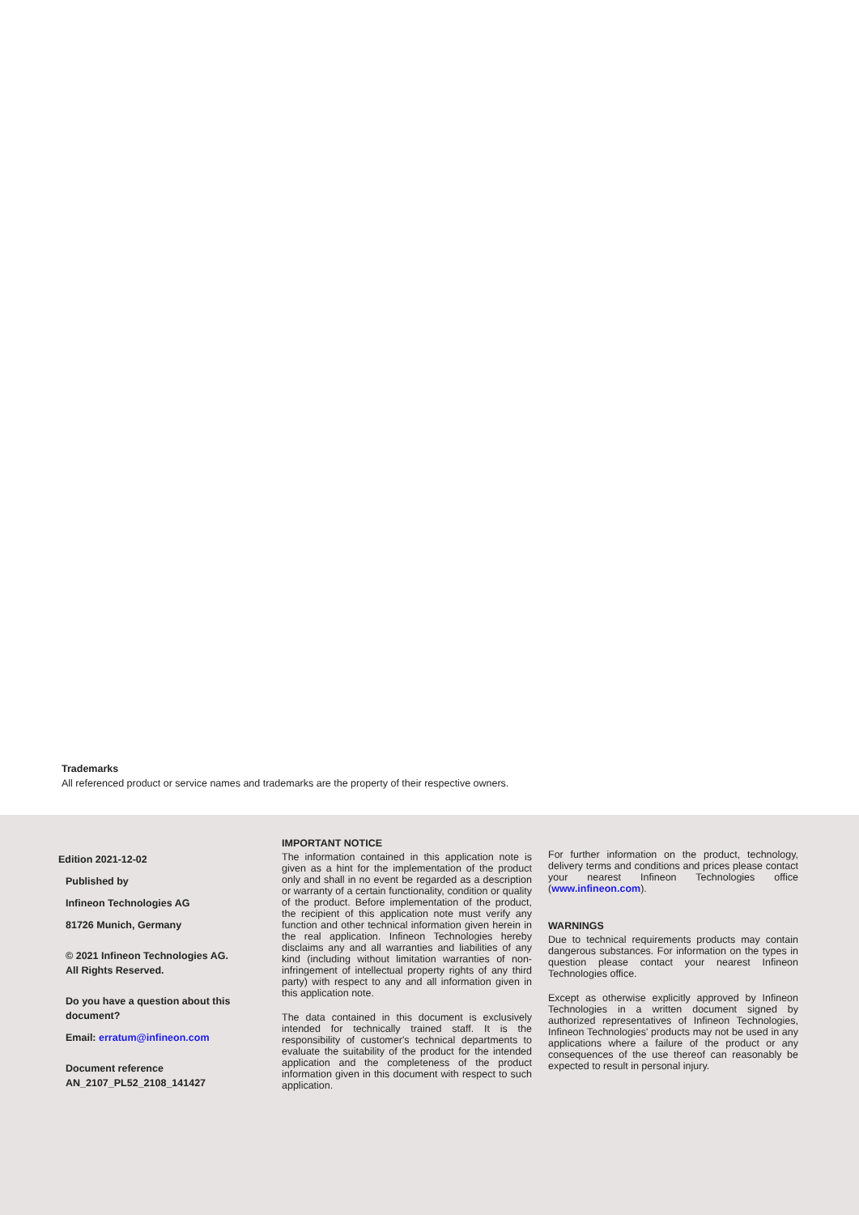Trademarks
All referenced product or service names and trademarks are the property of their respective owners.
Edition 2021-12-02
Published by
Infineon Technologies AG
81726 Munich, Germany
© 2021 Infineon Technologies AG.
All Rights Reserved.
Do you have a question about this document?
Email: erratum@infineon.com
Document reference
AN_2107_PL52_2108_141427
IMPORTANT NOTICE
The information contained in this application note is given as a hint for the implementation of the product only and shall in no event be regarded as a description or warranty of a certain functionality, condition or quality of the product. Before implementation of the product, the recipient of this application note must verify any function and other technical information given herein in the real application. Infineon Technologies hereby disclaims any and all warranties and liabilities of any kind (including without limitation warranties of non-infringement of intellectual property rights of any third party) with respect to any and all information given in this application note.
The data contained in this document is exclusively intended for technically trained staff. It is the responsibility of customer's technical departments to evaluate the suitability of the product for the intended application and the completeness of the product information given in this document with respect to such application.
For further information on the product, technology, delivery terms and conditions and prices please contact your nearest Infineon Technologies office (www.infineon.com).
WARNINGS
Due to technical requirements products may contain dangerous substances. For information on the types in question please contact your nearest Infineon Technologies office.
Except as otherwise explicitly approved by Infineon Technologies in a written document signed by authorized representatives of Infineon Technologies, Infineon Technologies' products may not be used in any applications where a failure of the product or any consequences of the use thereof can reasonably be expected to result in personal injury.